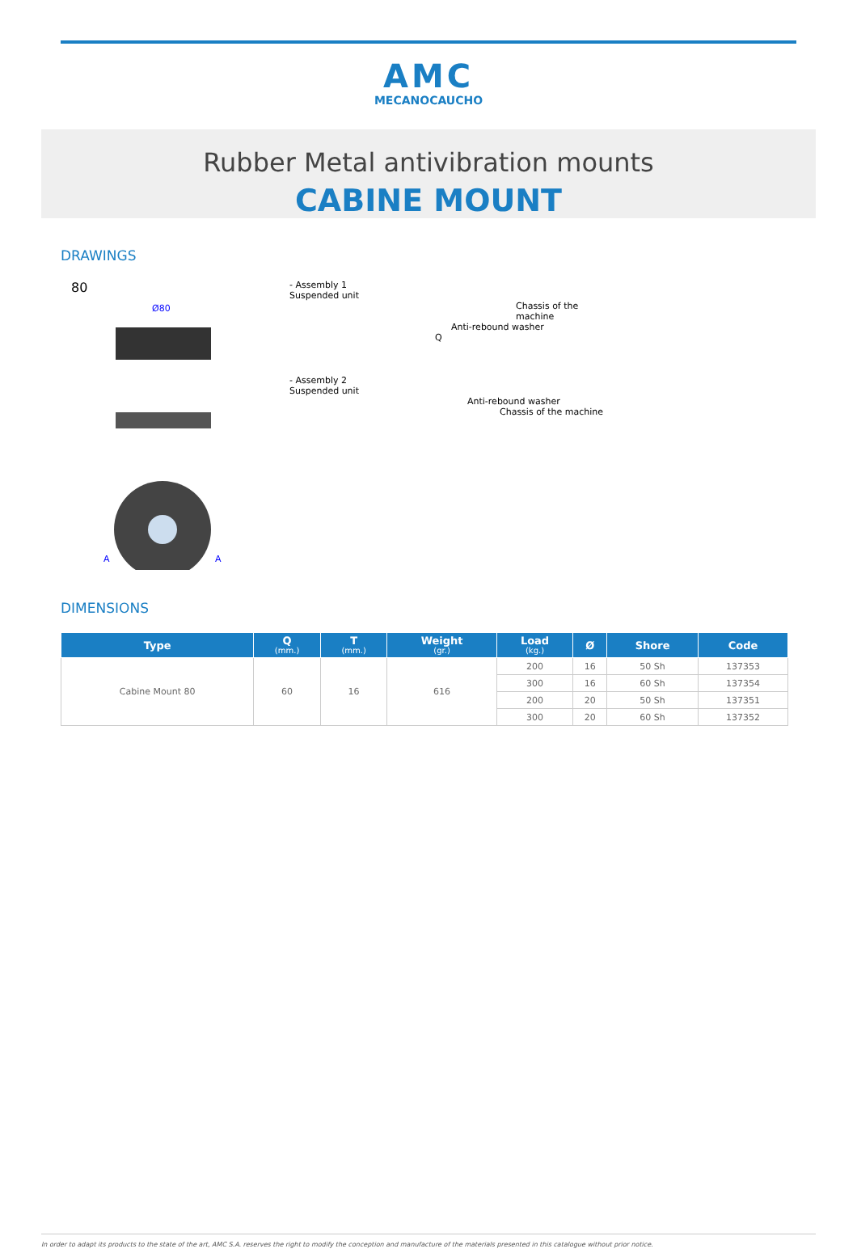AMC
MECANOCAUCHO
Rubber Metal antivibration mounts
CABINE MOUNT
DRAWINGS
80
Ø80
A
A
- Assembly 1
Suspended unit
Chassis of the machine
Anti-rebound washer
Q
- Assembly 2
Suspended unit
Anti-rebound washer
Chassis of the machine
DIMENSIONS
| Type | Q (mm.) | T (mm.) | Weight (gr.) | Load (kg.) | Ø | Shore | Code |
| --- | --- | --- | --- | --- | --- | --- | --- |
| Cabine Mount 80 | 60 | 16 | 616 | 200 | 16 | 50 Sh | 137353 |
| | | | | 300 | 16 | 60 Sh | 137354 |
| | | | | 200 | 20 | 50 Sh | 137351 |
| | | | | 300 | 20 | 60 Sh | 137352 |
In order to adapt its products to the state of the art, AMC S.A. reserves the right to modify the conception and manufacture of the materials presented in this catalogue without prior notice.